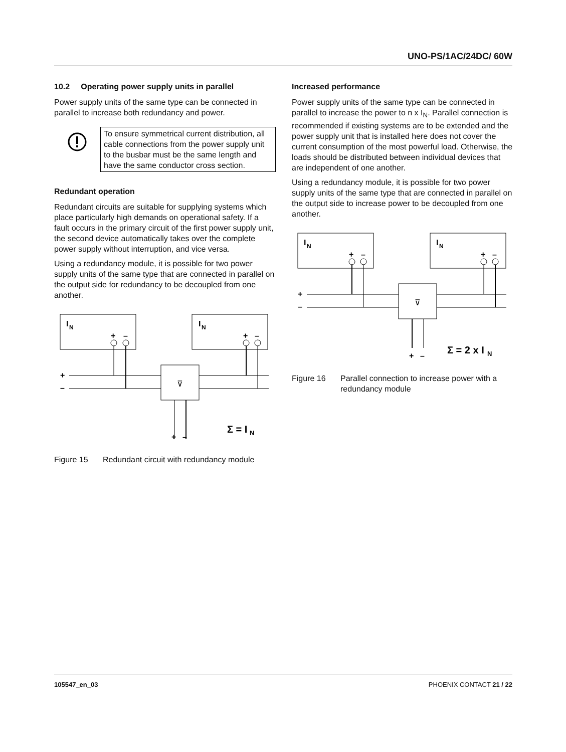UNO-PS/1AC/24DC/ 60W
10.2 Operating power supply units in parallel
Power supply units of the same type can be connected in parallel to increase both redundancy and power.
To ensure symmetrical current distribution, all cable connections from the power supply unit to the busbar must be the same length and have the same conductor cross section.
Redundant operation
Redundant circuits are suitable for supplying systems which place particularly high demands on operational safety. If a fault occurs in the primary circuit of the first power supply unit, the second device automatically takes over the complete power supply without interruption, and vice versa.
Using a redundancy module, it is possible for two power supply units of the same type that are connected in parallel on the output side for redundancy to be decoupled from one another.
I
N
I
N
+
–
+
–
⊽
+
–
+
–
Σ = I
N
Figure 15 Redundant circuit with redundancy module
Increased performance
Power supply units of the same type can be connected in parallel to increase the power to n x I<sub>N</sub>. Parallel connection is recommended if existing systems are to be extended and the power supply unit that is installed here does not cover the current consumption of the most powerful load. Otherwise, the loads should be distributed between individual devices that are independent of one another.
Using a redundancy module, it is possible for two power supply units of the same type that are connected in parallel on the output side to increase power to be decoupled from one another.
I
N
I
N
+
–
+
–
⊽
+
–
+
–
Σ = 2 x I
N
Figure 16 Parallel connection to increase power with a redundancy module
105547_en_03 PHOENIX CONTACT 21 / 22